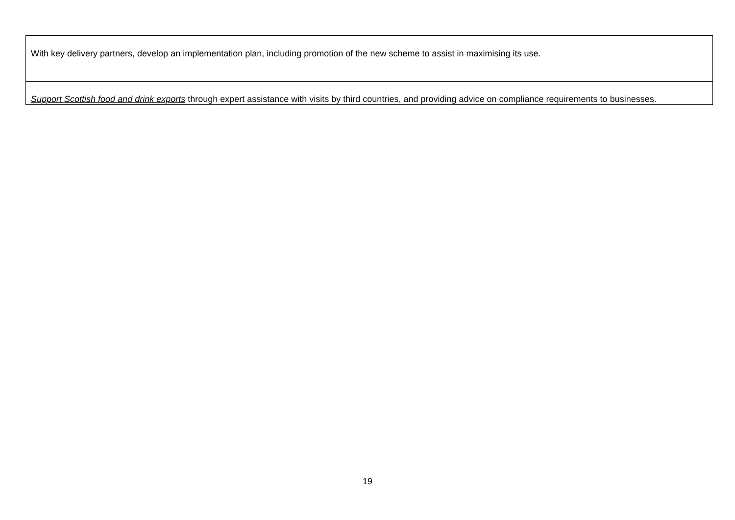| With key delivery partners, develop an implementation plan, including promotion of the new scheme to assist in maximising its use. |
| Support Scottish food and drink exports through expert assistance with visits by third countries, and providing advice on compliance requirements to businesses. |
19